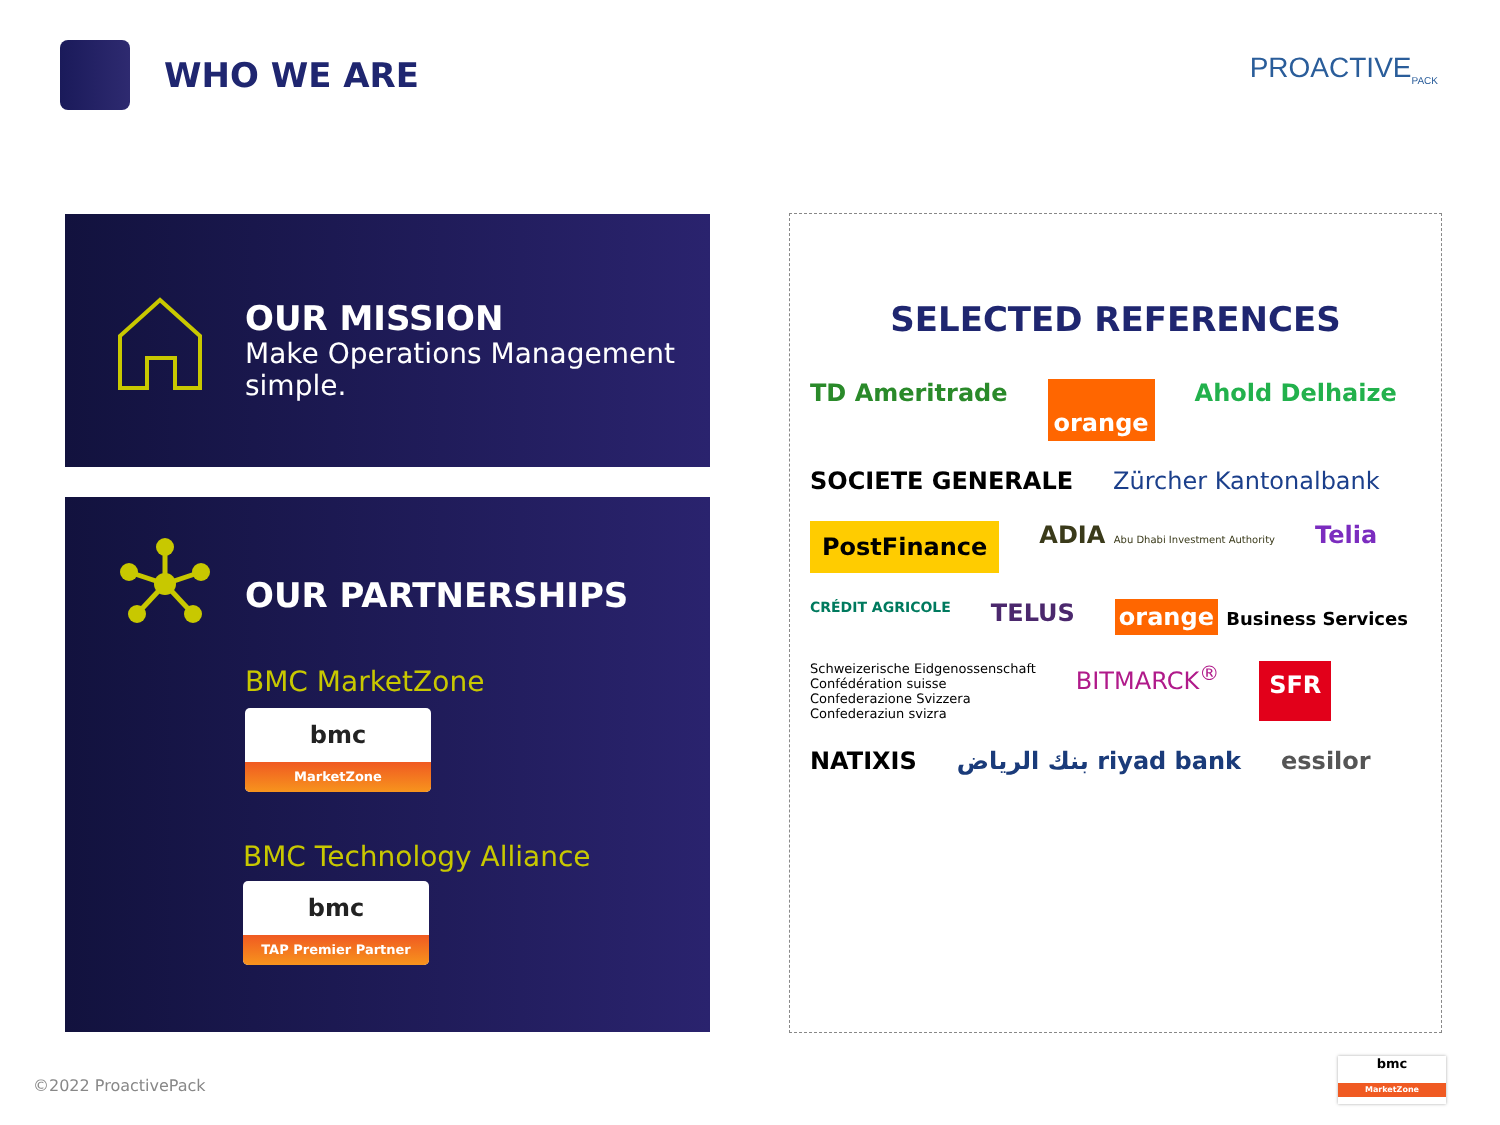WHO WE ARE
PROACTIVE<sub>PACK</sub>
OUR MISSION
Make Operations Management
simple.
OUR PARTNERSHIPS
BMC MarketZone
bmc
MarketZone
BMC Technology Alliance
bmc
TAP Premier Partner
SELECTED REFERENCES
TD Ameritrade orange Ahold Delhaize SOCIETE GENERALE Zürcher Kantonalbank PostFinance ADIA Abu Dhabi Investment Authority Telia CRÉDIT AGRICOLE TELUS orange Business Services Schweizerische Eidgenossenschaft
Confédération suisse
Confederazione Svizzera
Confederaziun svizra BITMARCK<sup>®</sup> SFR NATIXIS بنك الرياض riyad bank essilor
©2022 ProactivePack
bmc
MarketZone